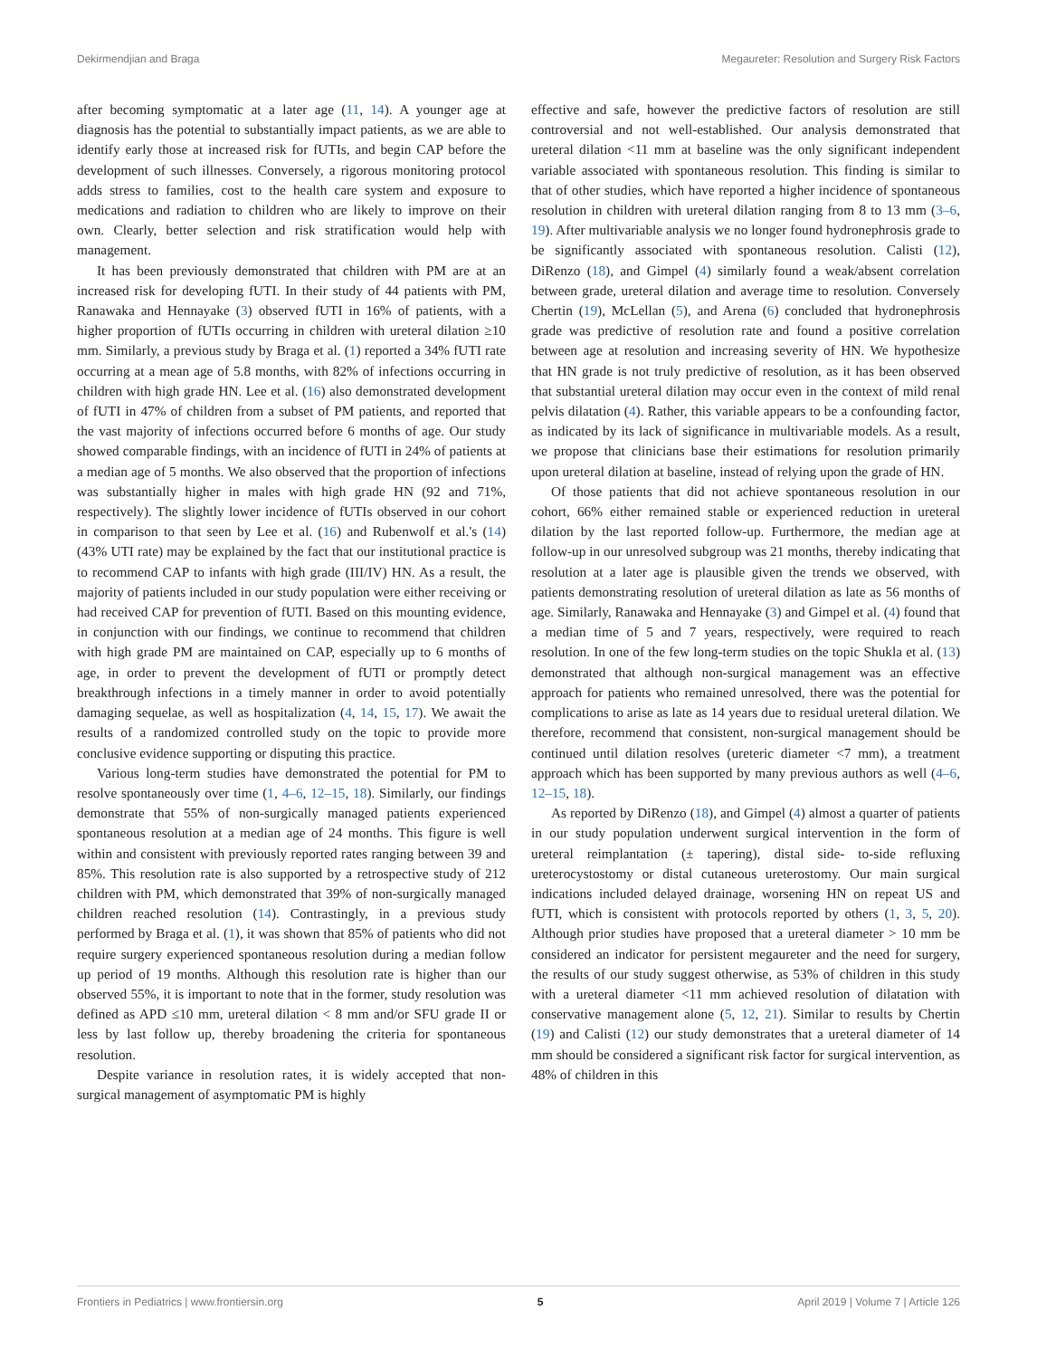Dekirmendjian and Braga Megaureter: Resolution and Surgery Risk Factors
after becoming symptomatic at a later age (11, 14). A younger age at diagnosis has the potential to substantially impact patients, as we are able to identify early those at increased risk for fUTIs, and begin CAP before the development of such illnesses. Conversely, a rigorous monitoring protocol adds stress to families, cost to the health care system and exposure to medications and radiation to children who are likely to improve on their own. Clearly, better selection and risk stratification would help with management.
It has been previously demonstrated that children with PM are at an increased risk for developing fUTI. In their study of 44 patients with PM, Ranawaka and Hennayake (3) observed fUTI in 16% of patients, with a higher proportion of fUTIs occurring in children with ureteral dilation ≥10 mm. Similarly, a previous study by Braga et al. (1) reported a 34% fUTI rate occurring at a mean age of 5.8 months, with 82% of infections occurring in children with high grade HN. Lee et al. (16) also demonstrated development of fUTI in 47% of children from a subset of PM patients, and reported that the vast majority of infections occurred before 6 months of age. Our study showed comparable findings, with an incidence of fUTI in 24% of patients at a median age of 5 months. We also observed that the proportion of infections was substantially higher in males with high grade HN (92 and 71%, respectively). The slightly lower incidence of fUTIs observed in our cohort in comparison to that seen by Lee et al. (16) and Rubenwolf et al.'s (14) (43% UTI rate) may be explained by the fact that our institutional practice is to recommend CAP to infants with high grade (III/IV) HN. As a result, the majority of patients included in our study population were either receiving or had received CAP for prevention of fUTI. Based on this mounting evidence, in conjunction with our findings, we continue to recommend that children with high grade PM are maintained on CAP, especially up to 6 months of age, in order to prevent the development of fUTI or promptly detect breakthrough infections in a timely manner in order to avoid potentially damaging sequelae, as well as hospitalization (4, 14, 15, 17). We await the results of a randomized controlled study on the topic to provide more conclusive evidence supporting or disputing this practice.
Various long-term studies have demonstrated the potential for PM to resolve spontaneously over time (1, 4–6, 12–15, 18). Similarly, our findings demonstrate that 55% of non-surgically managed patients experienced spontaneous resolution at a median age of 24 months. This figure is well within and consistent with previously reported rates ranging between 39 and 85%. This resolution rate is also supported by a retrospective study of 212 children with PM, which demonstrated that 39% of non-surgically managed children reached resolution (14). Contrastingly, in a previous study performed by Braga et al. (1), it was shown that 85% of patients who did not require surgery experienced spontaneous resolution during a median follow up period of 19 months. Although this resolution rate is higher than our observed 55%, it is important to note that in the former, study resolution was defined as APD ≤10 mm, ureteral dilation < 8 mm and/or SFU grade II or less by last follow up, thereby broadening the criteria for spontaneous resolution.
Despite variance in resolution rates, it is widely accepted that non-surgical management of asymptomatic PM is highly
effective and safe, however the predictive factors of resolution are still controversial and not well-established. Our analysis demonstrated that ureteral dilation <11 mm at baseline was the only significant independent variable associated with spontaneous resolution. This finding is similar to that of other studies, which have reported a higher incidence of spontaneous resolution in children with ureteral dilation ranging from 8 to 13 mm (3–6, 19). After multivariable analysis we no longer found hydronephrosis grade to be significantly associated with spontaneous resolution. Calisti (12), DiRenzo (18), and Gimpel (4) similarly found a weak/absent correlation between grade, ureteral dilation and average time to resolution. Conversely Chertin (19), McLellan (5), and Arena (6) concluded that hydronephrosis grade was predictive of resolution rate and found a positive correlation between age at resolution and increasing severity of HN. We hypothesize that HN grade is not truly predictive of resolution, as it has been observed that substantial ureteral dilation may occur even in the context of mild renal pelvis dilatation (4). Rather, this variable appears to be a confounding factor, as indicated by its lack of significance in multivariable models. As a result, we propose that clinicians base their estimations for resolution primarily upon ureteral dilation at baseline, instead of relying upon the grade of HN.
Of those patients that did not achieve spontaneous resolution in our cohort, 66% either remained stable or experienced reduction in ureteral dilation by the last reported follow-up. Furthermore, the median age at follow-up in our unresolved subgroup was 21 months, thereby indicating that resolution at a later age is plausible given the trends we observed, with patients demonstrating resolution of ureteral dilation as late as 56 months of age. Similarly, Ranawaka and Hennayake (3) and Gimpel et al. (4) found that a median time of 5 and 7 years, respectively, were required to reach resolution. In one of the few long-term studies on the topic Shukla et al. (13) demonstrated that although non-surgical management was an effective approach for patients who remained unresolved, there was the potential for complications to arise as late as 14 years due to residual ureteral dilation. We therefore, recommend that consistent, non-surgical management should be continued until dilation resolves (ureteric diameter <7 mm), a treatment approach which has been supported by many previous authors as well (4–6, 12–15, 18).
As reported by DiRenzo (18), and Gimpel (4) almost a quarter of patients in our study population underwent surgical intervention in the form of ureteral reimplantation (± tapering), distal side- to-side refluxing ureterocystostomy or distal cutaneous ureterostomy. Our main surgical indications included delayed drainage, worsening HN on repeat US and fUTI, which is consistent with protocols reported by others (1, 3, 5, 20). Although prior studies have proposed that a ureteral diameter > 10 mm be considered an indicator for persistent megaureter and the need for surgery, the results of our study suggest otherwise, as 53% of children in this study with a ureteral diameter <11 mm achieved resolution of dilatation with conservative management alone (5, 12, 21). Similar to results by Chertin (19) and Calisti (12) our study demonstrates that a ureteral diameter of 14 mm should be considered a significant risk factor for surgical intervention, as 48% of children in this
Frontiers in Pediatrics | www.frontiersin.org 5 April 2019 | Volume 7 | Article 126